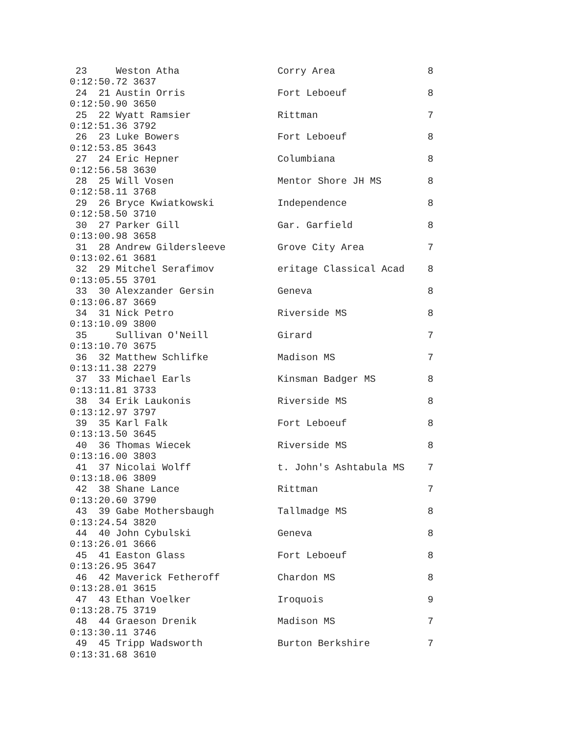23     Weston Atha                 Corry Area                8
0:12:50.72 3637
 24  21 Austin Orris                Fort Leboeuf              8
0:12:50.90 3650
 25  22 Wyatt Ramsier               Rittman                   7
0:12:51.36 3792
 26  23 Luke Bowers                 Fort Leboeuf              8
0:12:53.85 3643
 27  24 Eric Hepner                 Columbiana                8
0:12:56.58 3630
 28  25 Will Vosen                  Mentor Shore JH MS        8
0:12:58.11 3768
 29  26 Bryce Kwiatkowski           Independence              8
0:12:58.50 3710
 30  27 Parker Gill                 Gar. Garfield             8
0:13:00.98 3658
 31  28 Andrew Gildersleeve         Grove City Area           7
0:13:02.61 3681
 32  29 Mitchel Serafimov           eritage Classical Acad    8
0:13:05.55 3701
 33  30 Alexzander Gersin           Geneva                    8
0:13:06.87 3669
 34  31 Nick Petro                  Riverside MS              8
0:13:10.09 3800
 35     Sullivan O'Neill            Girard                    7
0:13:10.70 3675
 36  32 Matthew Schlifke            Madison MS                7
0:13:11.38 2279
 37  33 Michael Earls               Kinsman Badger MS         8
0:13:11.81 3733
 38  34 Erik Laukonis               Riverside MS              8
0:13:12.97 3797
 39  35 Karl Falk                   Fort Leboeuf              8
0:13:13.50 3645
 40  36 Thomas Wiecek               Riverside MS              8
0:13:16.00 3803
 41  37 Nicolai Wolff               t. John's Ashtabula MS    7
0:13:18.06 3809
 42  38 Shane Lance                 Rittman                   7
0:13:20.60 3790
 43  39 Gabe Mothersbaugh           Tallmadge MS              8
0:13:24.54 3820
 44  40 John Cybulski               Geneva                    8
0:13:26.01 3666
 45  41 Easton Glass                Fort Leboeuf              8
0:13:26.95 3647
 46  42 Maverick Fetheroff          Chardon MS                8
0:13:28.01 3615
 47  43 Ethan Voelker               Iroquois                  9
0:13:28.75 3719
 48  44 Graeson Drenik              Madison MS                7
0:13:30.11 3746
 49  45 Tripp Wadsworth             Burton Berkshire          7
0:13:31.68 3610